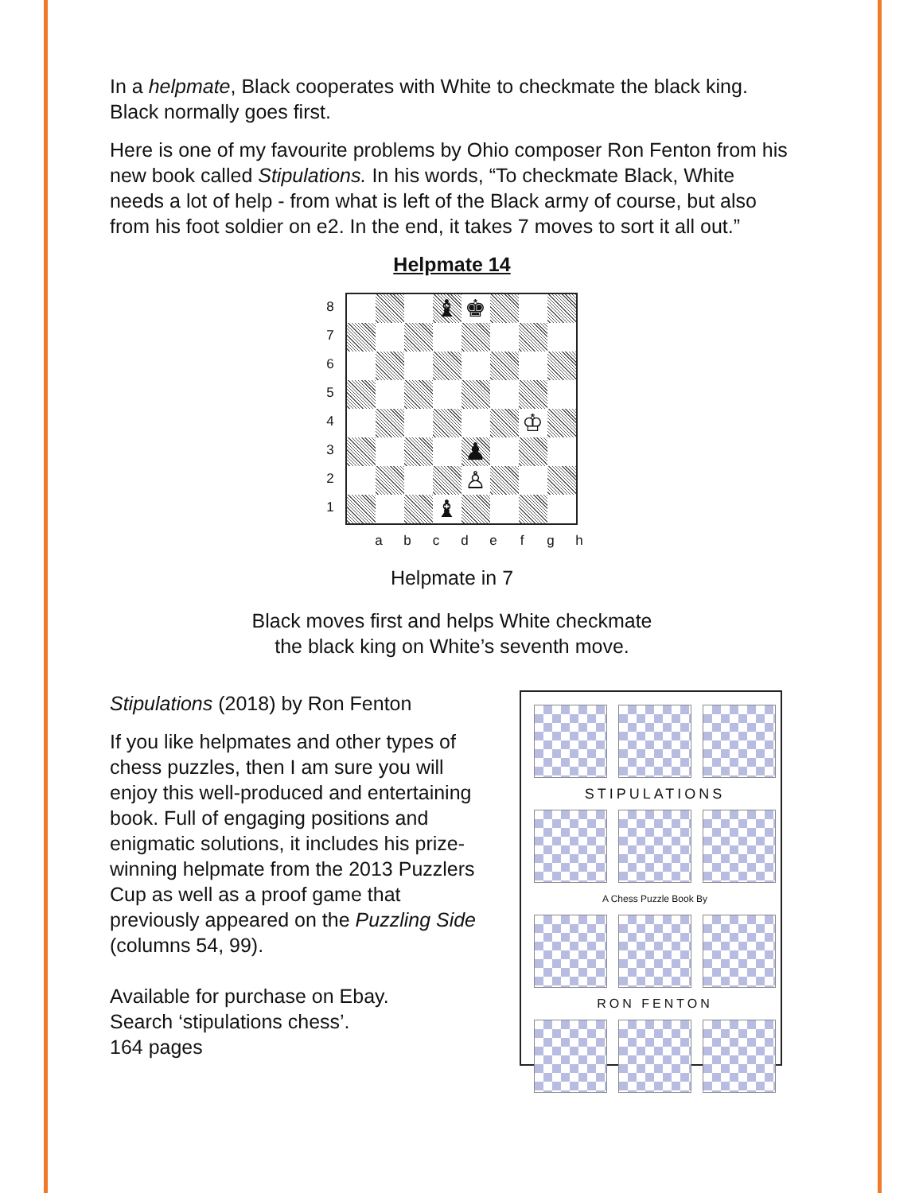In a helpmate, Black cooperates with White to checkmate the black king. Black normally goes first.
Here is one of my favourite problems by Ohio composer Ron Fenton from his new book called Stipulations. In his words, “To checkmate Black, White needs a lot of help - from what is left of the Black army of course, but also from his foot soldier on e2. In the end, it takes 7 moves to sort it all out.”
Helpmate 14
87654321
♝
♚
♔
♟
♙
♝
abcdefgh
Helpmate in 7
Black moves first and helps White checkmate
the black king on White’s seventh move.
Stipulations (2018) by Ron Fenton
If you like helpmates and other types of chess puzzles, then I am sure you will enjoy this well-produced and entertaining book. Full of engaging positions and enigmatic solutions, it includes his prize-winning helpmate from the 2013 Puzzlers Cup as well as a proof game that previously appeared on the Puzzling Side (columns 54, 99).
Available for purchase on Ebay.
Search ‘stipulations chess’.
164 pages
STIPULATIONS
A Chess Puzzle Book By
RON FENTON